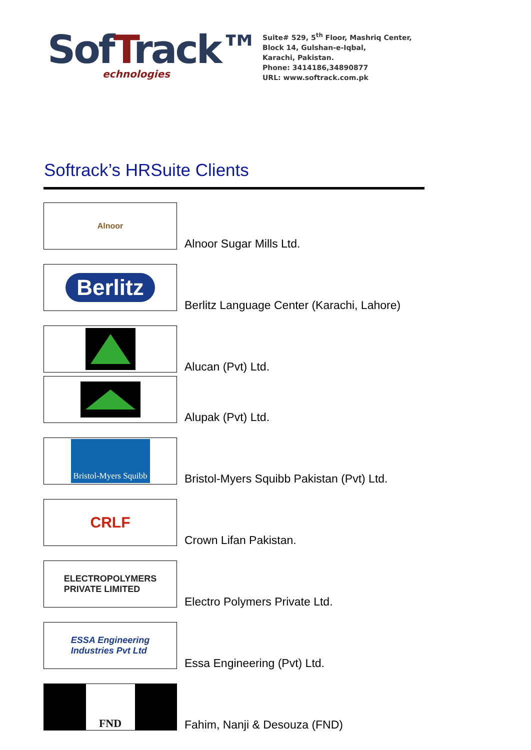SofTrack™
echnologies
Suite# 529, 5<sup>th</sup> Floor, Mashriq Center,
Block 14, Gulshan-e-Iqbal,
Karachi, Pakistan.
Phone: 3414186,34890877
URL: www.softrack.com.pk
Softrack’s HRSuite Clients
Alnoor
Alnoor Sugar Mills Ltd.
Berlitz
Berlitz Language Center (Karachi, Lahore)
Alucan (Pvt) Ltd.
Alupak (Pvt) Ltd.
Bristol-Myers Squibb
Bristol-Myers Squibb Pakistan (Pvt) Ltd.
CRLF
Crown Lifan Pakistan.
ELECTROPOLYMERS
PRIVATE LIMITED
Electro Polymers Private Ltd.
ESSA Engineering
Industries Pvt Ltd
Essa Engineering (Pvt) Ltd.
FND
Fahim, Nanji & Desouza (FND)